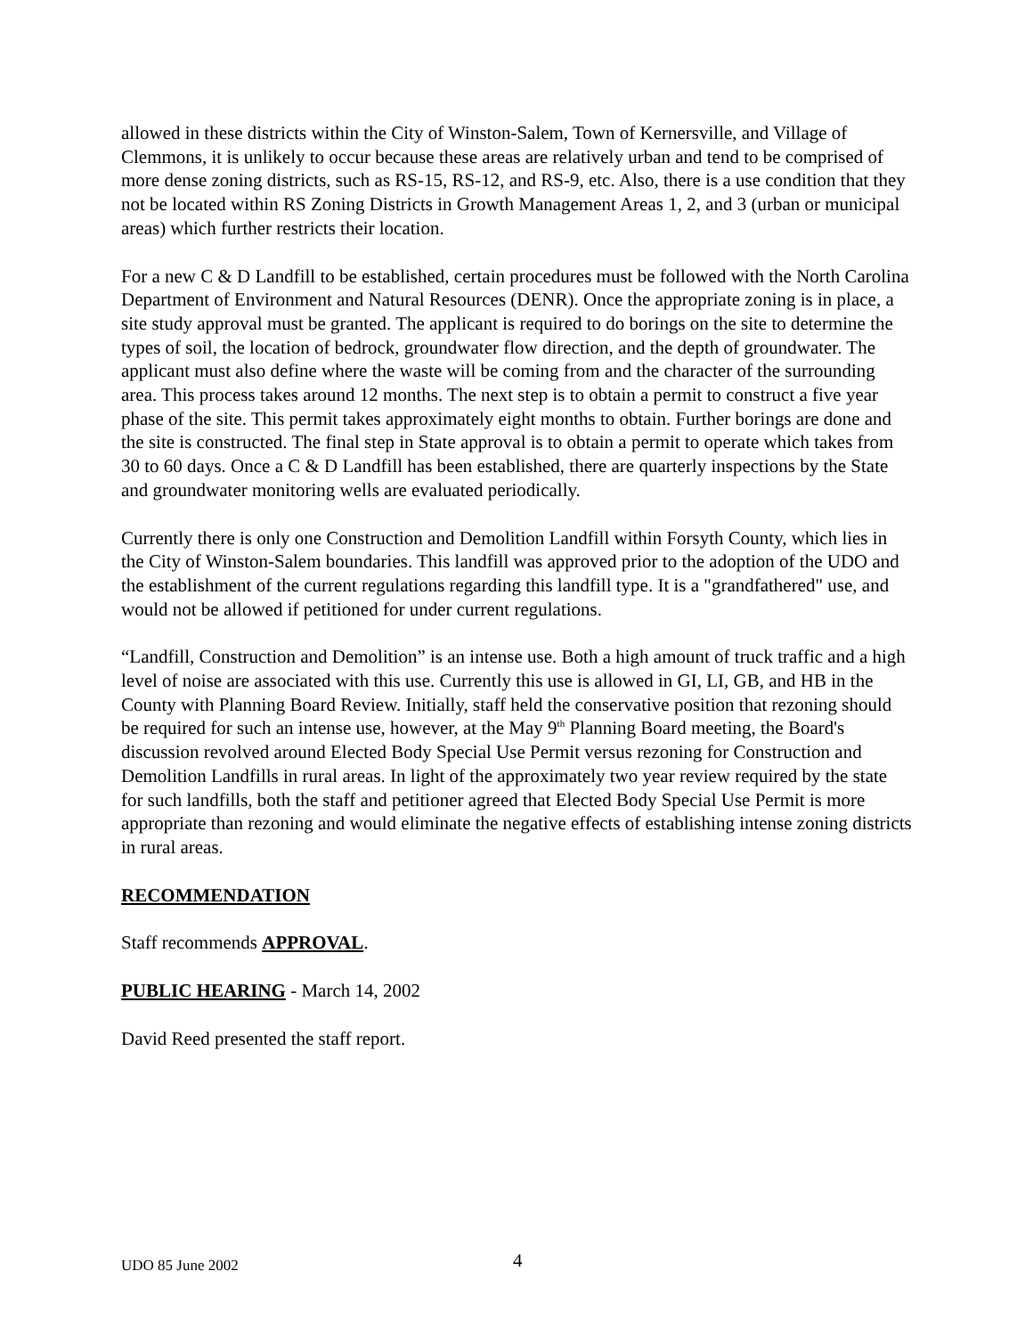allowed in these districts within the City of Winston-Salem, Town of Kernersville, and Village of Clemmons, it is unlikely to occur because these areas are relatively urban and tend to be comprised of more dense zoning districts, such as RS-15, RS-12, and RS-9, etc. Also, there is a use condition that they not be located within RS Zoning Districts in Growth Management Areas 1, 2, and 3 (urban or municipal areas) which further restricts their location.
For a new C & D Landfill to be established, certain procedures must be followed with the North Carolina Department of Environment and Natural Resources (DENR). Once the appropriate zoning is in place, a site study approval must be granted. The applicant is required to do borings on the site to determine the types of soil, the location of bedrock, groundwater flow direction, and the depth of groundwater. The applicant must also define where the waste will be coming from and the character of the surrounding area. This process takes around 12 months. The next step is to obtain a permit to construct a five year phase of the site. This permit takes approximately eight months to obtain. Further borings are done and the site is constructed. The final step in State approval is to obtain a permit to operate which takes from 30 to 60 days. Once a C & D Landfill has been established, there are quarterly inspections by the State and groundwater monitoring wells are evaluated periodically.
Currently there is only one Construction and Demolition Landfill within Forsyth County, which lies in the City of Winston-Salem boundaries. This landfill was approved prior to the adoption of the UDO and the establishment of the current regulations regarding this landfill type. It is a "grandfathered" use, and would not be allowed if petitioned for under current regulations.
“Landfill, Construction and Demolition” is an intense use. Both a high amount of truck traffic and a high level of noise are associated with this use. Currently this use is allowed in GI, LI, GB, and HB in the County with Planning Board Review. Initially, staff held the conservative position that rezoning should be required for such an intense use, however, at the May 9<sup>th</sup> Planning Board meeting, the Board's discussion revolved around Elected Body Special Use Permit versus rezoning for Construction and Demolition Landfills in rural areas. In light of the approximately two year review required by the state for such landfills, both the staff and petitioner agreed that Elected Body Special Use Permit is more appropriate than rezoning and would eliminate the negative effects of establishing intense zoning districts in rural areas.
RECOMMENDATION
Staff recommends APPROVAL.
PUBLIC HEARING - March 14, 2002
David Reed presented the staff report.
UDO 85 June 2002 4